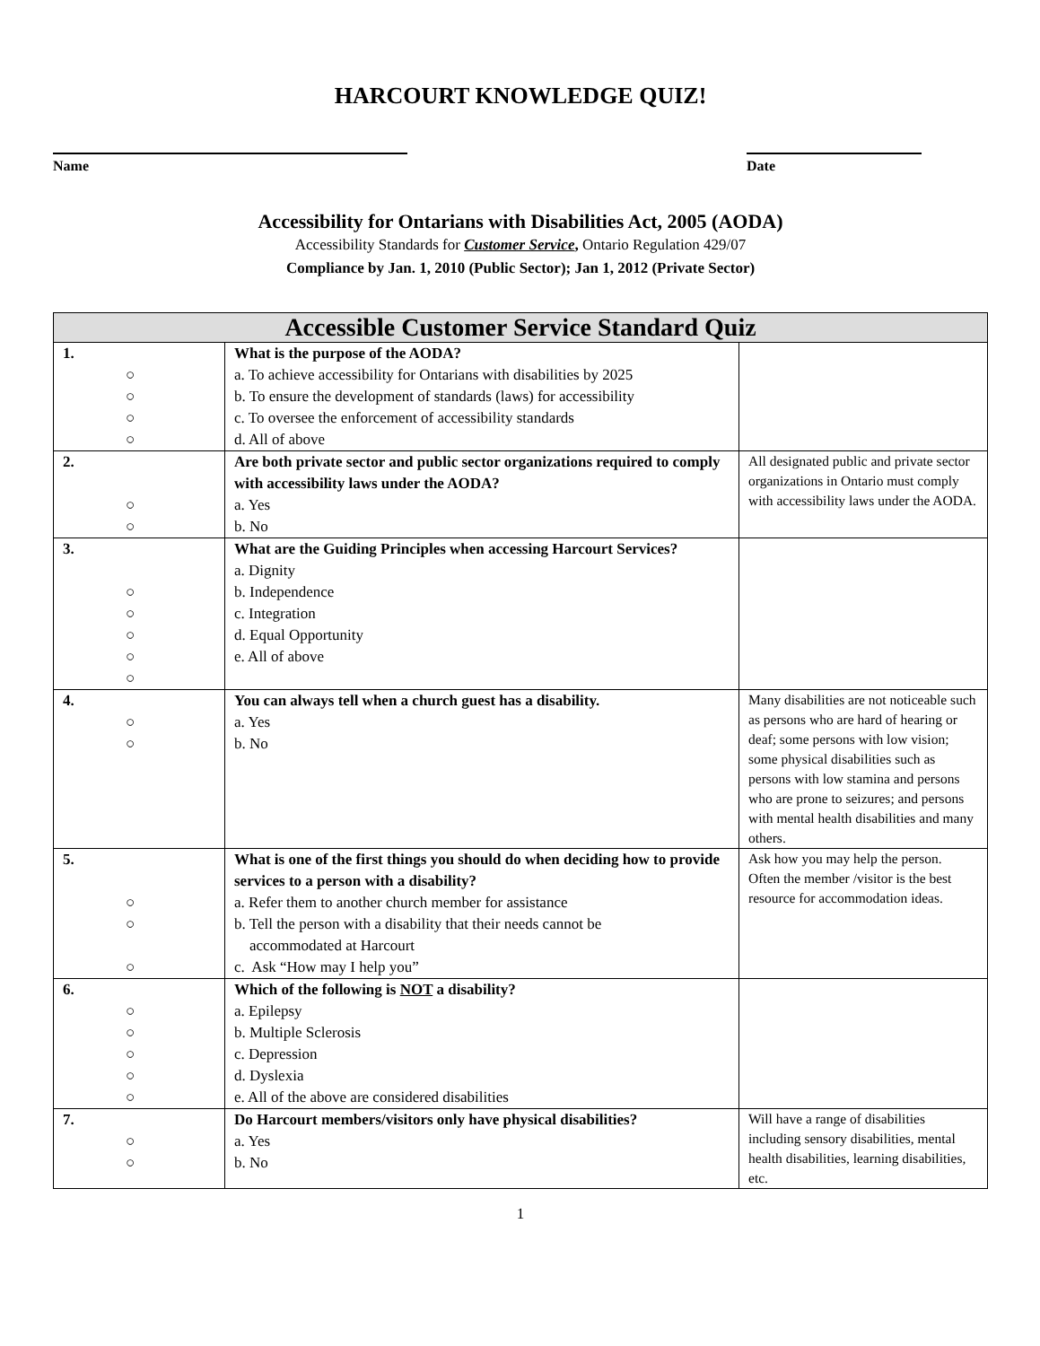HARCOURT KNOWLEDGE QUIZ!
Name Date
Accessibility for Ontarians with Disabilities Act, 2005 (AODA)
Accessibility Standards for Customer Service, Ontario Regulation 429/07
Compliance by Jan. 1, 2010 (Public Sector); Jan 1, 2012 (Private Sector)
| Accessible Customer Service Standard Quiz | | |
| --- | --- | --- |
| 1. ○ ○ ○ ○ | What is the purpose of the AODA? a. To achieve accessibility for Ontarians with disabilities by 2025 b. To ensure the development of standards (laws) for accessibility c. To oversee the enforcement of accessibility standards d. All of above | |
| 2. ○ ○ | Are both private sector and public sector organizations required to comply with accessibility laws under the AODA? a. Yes b. No | All designated public and private sector organizations in Ontario must comply with accessibility laws under the AODA. |
| 3. ○ ○ ○ ○ ○ | What are the Guiding Principles when accessing Harcourt Services? a. Dignity b. Independence c. Integration d. Equal Opportunity e. All of above | |
| 4. ○ ○ | You can always tell when a church guest has a disability. a. Yes b. No | Many disabilities are not noticeable such as persons who are hard of hearing or deaf; some persons with low vision; some physical disabilities such as persons with low stamina and persons who are prone to seizures; and persons with mental health disabilities and many others. |
| 5. ○ ○ ○ | What is one of the first things you should do when deciding how to provide services to a person with a disability? a. Refer them to another church member for assistance b. Tell the person with a disability that their needs cannot be accommodated at Harcourt c. Ask “How may I help you” | Ask how you may help the person. Often the member /visitor is the best resource for accommodation ideas. |
| 6. ○ ○ ○ ○ ○ | Which of the following is NOT a disability? a. Epilepsy b. Multiple Sclerosis c. Depression d. Dyslexia e. All of the above are considered disabilities | |
| 7. ○ ○ | Do Harcourt members/visitors only have physical disabilities? a. Yes b. No | Will have a range of disabilities including sensory disabilities, mental health disabilities, learning disabilities, etc. |
1